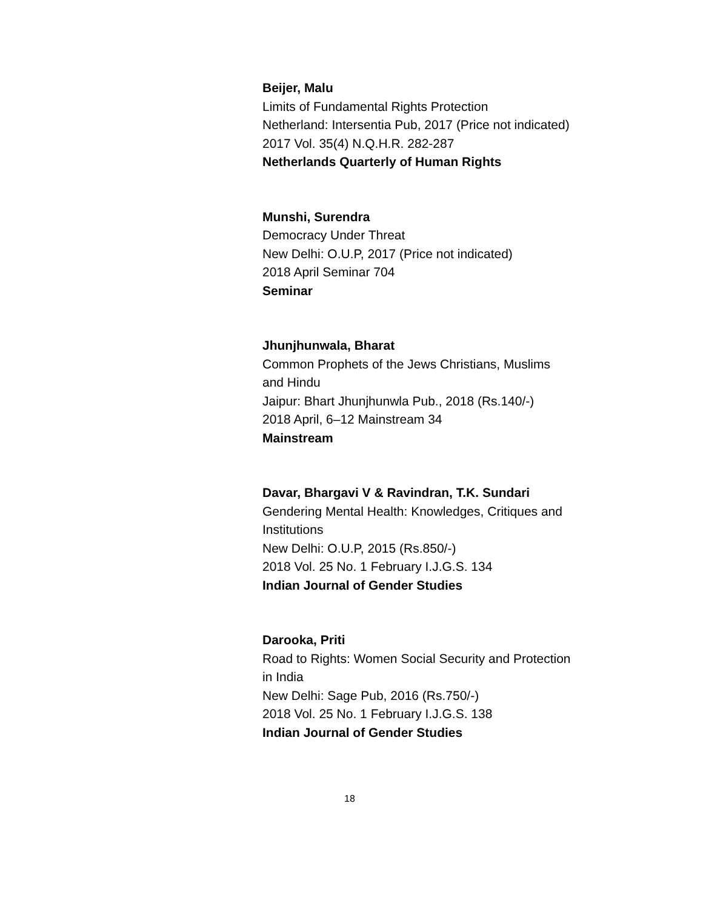Beijer, Malu
Limits of Fundamental Rights Protection
Netherland: Intersentia Pub, 2017 (Price not indicated)
2017 Vol. 35(4) N.Q.H.R. 282-287
Netherlands Quarterly of Human Rights
Munshi, Surendra
Democracy Under Threat
New Delhi: O.U.P, 2017 (Price not indicated)
2018 April Seminar 704
Seminar
Jhunjhunwala, Bharat
Common Prophets of the Jews Christians, Muslims
and Hindu
Jaipur: Bhart Jhunjhunwla Pub., 2018 (Rs.140/-)
2018 April, 6–12 Mainstream 34
Mainstream
Davar, Bhargavi V & Ravindran, T.K. Sundari
Gendering Mental Health: Knowledges, Critiques and
Institutions
New Delhi: O.U.P, 2015 (Rs.850/-)
2018 Vol. 25 No. 1 February I.J.G.S. 134
Indian Journal of Gender Studies
Darooka, Priti
Road to Rights: Women Social Security and Protection
in India
New Delhi: Sage Pub, 2016 (Rs.750/-)
2018 Vol. 25 No. 1 February I.J.G.S. 138
Indian Journal of Gender Studies
18